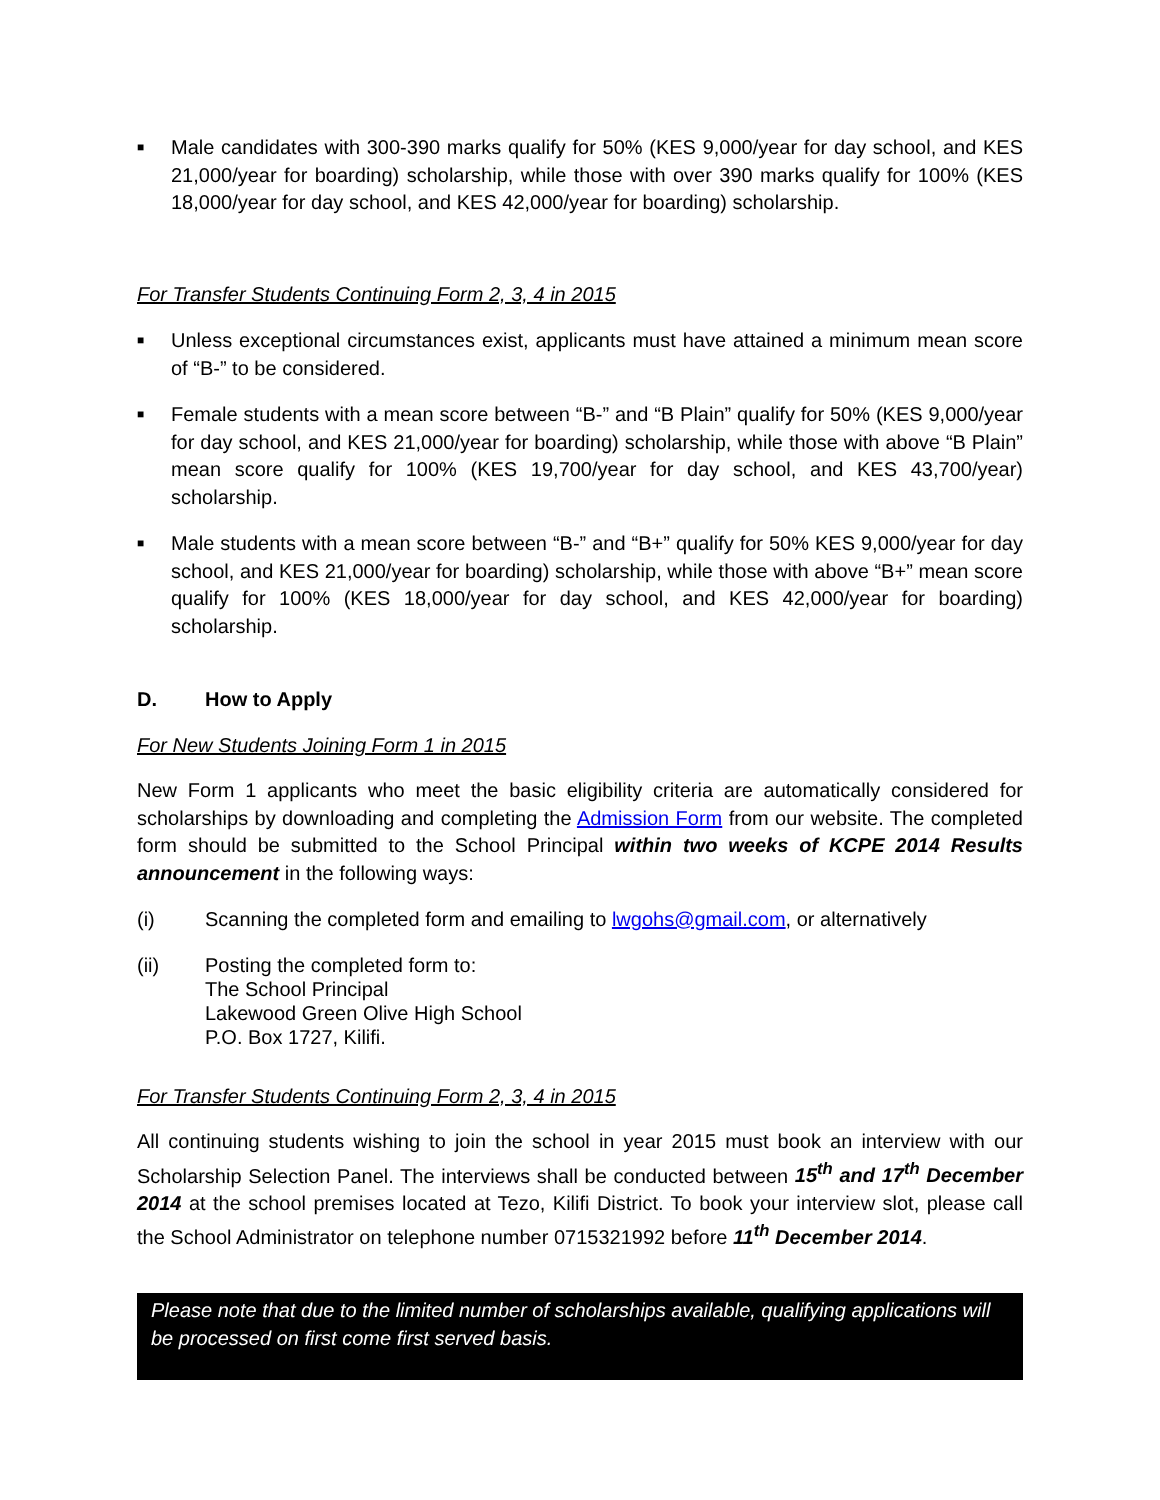■
Male candidates with 300-390 marks qualify for 50% (KES 9,000/year for day school, and KES 21,000/year for boarding) scholarship, while those with over 390 marks qualify for 100% (KES 18,000/year for day school, and KES 42,000/year for boarding) scholarship.
For Transfer Students Continuing Form 2, 3, 4 in 2015
■
Unless exceptional circumstances exist, applicants must have attained a minimum mean score of “B-” to be considered.
■
Female students with a mean score between “B-” and “B Plain” qualify for 50% (KES 9,000/year for day school, and KES 21,000/year for boarding) scholarship, while those with above “B Plain” mean score qualify for 100% (KES 19,700/year for day school, and KES 43,700/year) scholarship.
■
Male students with a mean score between “B-” and “B+” qualify for 50% KES 9,000/year for day school, and KES 21,000/year for boarding) scholarship, while those with above “B+” mean score qualify for 100% (KES 18,000/year for day school, and KES 42,000/year for boarding) scholarship.
D. How to Apply
For New Students Joining Form 1 in 2015
New Form 1 applicants who meet the basic eligibility criteria are automatically considered for scholarships by downloading and completing the Admission Form from our website. The completed form should be submitted to the School Principal within two weeks of KCPE 2014 Results announcement in the following ways:
(i) Scanning the completed form and emailing to lwgohs@gmail.com, or alternatively
(ii) Posting the completed form to:
The School Principal
Lakewood Green Olive High School
P.O. Box 1727, Kilifi.
For Transfer Students Continuing Form 2, 3, 4 in 2015
All continuing students wishing to join the school in year 2015 must book an interview with our Scholarship Selection Panel. The interviews shall be conducted between 15<sup>th</sup> and 17<sup>th</sup> December 2014 at the school premises located at Tezo, Kilifi District. To book your interview slot, please call the School Administrator on telephone number 0715321992 before 11<sup>th</sup> December 2014.
Please note that due to the limited number of scholarships available, qualifying applications will be processed on first come first served basis.